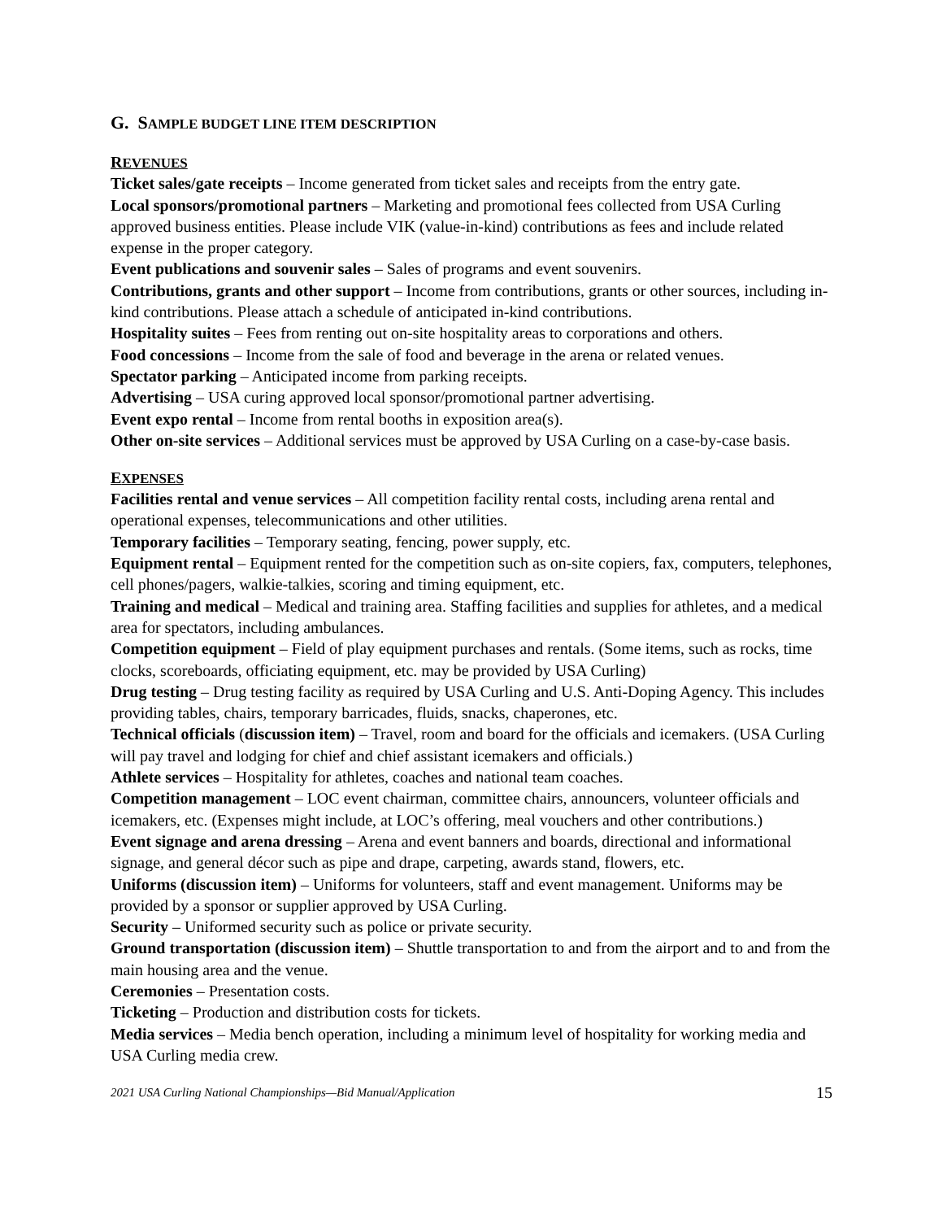G. SAMPLE BUDGET LINE ITEM DESCRIPTION
REVENUES
Ticket sales/gate receipts – Income generated from ticket sales and receipts from the entry gate.
Local sponsors/promotional partners – Marketing and promotional fees collected from USA Curling approved business entities. Please include VIK (value-in-kind) contributions as fees and include related expense in the proper category.
Event publications and souvenir sales – Sales of programs and event souvenirs.
Contributions, grants and other support – Income from contributions, grants or other sources, including in-kind contributions. Please attach a schedule of anticipated in-kind contributions.
Hospitality suites – Fees from renting out on-site hospitality areas to corporations and others.
Food concessions – Income from the sale of food and beverage in the arena or related venues.
Spectator parking – Anticipated income from parking receipts.
Advertising – USA curing approved local sponsor/promotional partner advertising.
Event expo rental – Income from rental booths in exposition area(s).
Other on-site services – Additional services must be approved by USA Curling on a case-by-case basis.
EXPENSES
Facilities rental and venue services – All competition facility rental costs, including arena rental and operational expenses, telecommunications and other utilities.
Temporary facilities – Temporary seating, fencing, power supply, etc.
Equipment rental – Equipment rented for the competition such as on-site copiers, fax, computers, telephones, cell phones/pagers, walkie-talkies, scoring and timing equipment, etc.
Training and medical – Medical and training area. Staffing facilities and supplies for athletes, and a medical area for spectators, including ambulances.
Competition equipment – Field of play equipment purchases and rentals. (Some items, such as rocks, time clocks, scoreboards, officiating equipment, etc. may be provided by USA Curling)
Drug testing – Drug testing facility as required by USA Curling and U.S. Anti-Doping Agency. This includes providing tables, chairs, temporary barricades, fluids, snacks, chaperones, etc.
Technical officials (discussion item) – Travel, room and board for the officials and icemakers. (USA Curling will pay travel and lodging for chief and chief assistant icemakers and officials.)
Athlete services – Hospitality for athletes, coaches and national team coaches.
Competition management – LOC event chairman, committee chairs, announcers, volunteer officials and icemakers, etc. (Expenses might include, at LOC’s offering, meal vouchers and other contributions.)
Event signage and arena dressing – Arena and event banners and boards, directional and informational signage, and general décor such as pipe and drape, carpeting, awards stand, flowers, etc.
Uniforms (discussion item) – Uniforms for volunteers, staff and event management. Uniforms may be provided by a sponsor or supplier approved by USA Curling.
Security – Uniformed security such as police or private security.
Ground transportation (discussion item) – Shuttle transportation to and from the airport and to and from the main housing area and the venue.
Ceremonies – Presentation costs.
Ticketing – Production and distribution costs for tickets.
Media services – Media bench operation, including a minimum level of hospitality for working media and USA Curling media crew.
2021 USA Curling National Championships—Bid Manual/Application 15